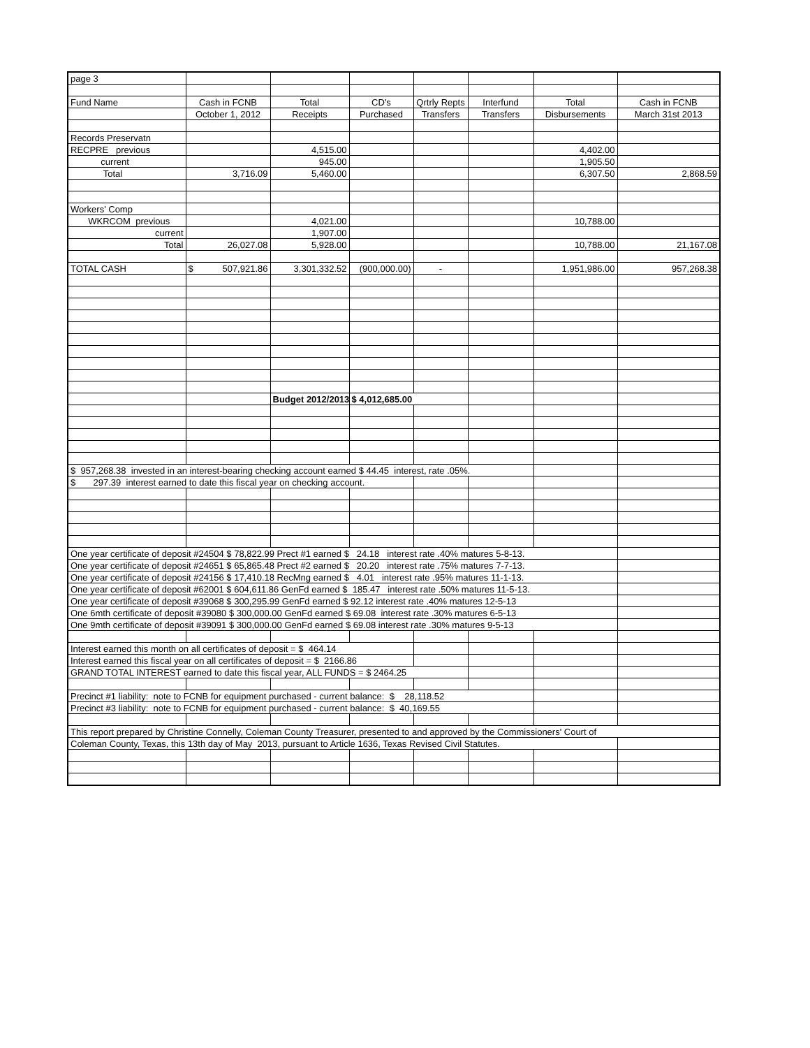| page 3 | | | | | | | |
| Fund Name | Cash in FCNB | Total | CD's | Qrtrly Repts | Interfund | Total | Cash in FCNB |
| | October 1, 2012 | Receipts | Purchased | Transfers | Transfers | Disbursements | March 31st 2013 |
| Records Preservatn | | | | | | | |
| RECPRE previous | | 4,515.00 | | | | 4,402.00 | |
| current | | 945.00 | | | | 1,905.50 | |
| Total | 3,716.09 | 5,460.00 | | | | 6,307.50 | 2,868.59 |
| Workers' Comp | | | | | | | |
| WKRCOM previous | | 4,021.00 | | | | 10,788.00 | |
| current | | 1,907.00 | | | | | |
| Total | 26,027.08 | 5,928.00 | | | | 10,788.00 | 21,167.08 |
| TOTAL CASH | $ 507,921.86 | 3,301,332.52 | (900,000.00) | - | | 1,951,986.00 | 957,268.38 |
| | | Budget 2012/2013 | $ 4,012,685.00 | | | | |
| $ 957,268.38 invested in an interest-bearing checking account earned $ 44.45 interest, rate .05%. | | | | | | | |
| $ 297.39 interest earned to date this fiscal year on checking account. | | | | | | | |
| One year certificate of deposit #24504 $ 78,822.99 Prect #1 earned $ 24.18 interest rate .40% matures 5-8-13. | | | | | | | |
| One year certificate of deposit #24651 $ 65,865.48 Prect #2 earned $ 20.20 interest rate .75% matures 7-7-13. | | | | | | | |
| One year certificate of deposit #24156 $ 17,410.18 RecMng earned $ 4.01 interest rate .95% matures 11-1-13. | | | | | | | |
| One year certificate of deposit #62001 $ 604,611.86 GenFd earned $ 185.47 interest rate .50% matures 11-5-13. | | | | | | | |
| One year certificate of deposit #39068 $ 300,295.99 GenFd earned $ 92.12 interest rate .40% matures 12-5-13 | | | | | | | |
| One 6mth certificate of deposit #39080 $ 300,000.00 GenFd earned $ 69.08 interest rate .30% matures 6-5-13 | | | | | | | |
| One 9mth certificate of deposit #39091 $ 300,000.00 GenFd earned $ 69.08 interest rate .30% matures 9-5-13 | | | | | | | |
| Interest earned this month on all certificates of deposit = $ 464.14 | | | | | | | |
| Interest earned this fiscal year on all certificates of deposit = $ 2166.86 | | | | | | | |
| GRAND TOTAL INTEREST earned to date this fiscal year, ALL FUNDS = $ 2464.25 | | | | | | | |
| Precinct #1 liability: note to FCNB for equipment purchased - current balance: $ 28,118.52 | | | | | | | |
| Precinct #3 liability: note to FCNB for equipment purchased - current balance: $ 40,169.55 | | | | | | | |
| This report prepared by Christine Connelly, Coleman County Treasurer, presented to and approved by the Commissioners' Court of | | | | | | | |
| Coleman County, Texas, this 13th day of May 2013, pursuant to Article 1636, Texas Revised Civil Statutes. | | | | | | | |